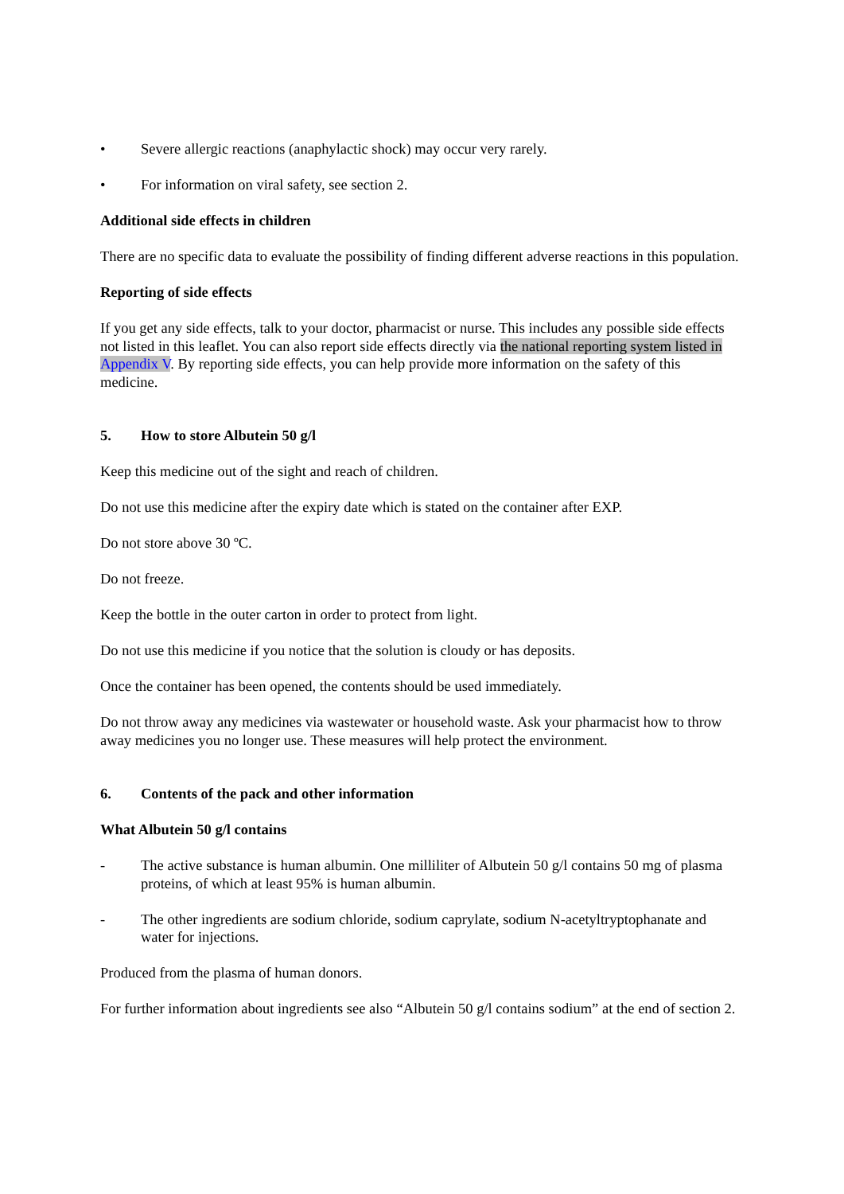• Severe allergic reactions (anaphylactic shock) may occur very rarely.
• For information on viral safety, see section 2.
Additional side effects in children
There are no specific data to evaluate the possibility of finding different adverse reactions in this population.
Reporting of side effects
If you get any side effects, talk to your doctor, pharmacist or nurse. This includes any possible side effects not listed in this leaflet. You can also report side effects directly via the national reporting system listed in Appendix V. By reporting side effects, you can help provide more information on the safety of this medicine.
5. How to store Albutein 50 g/l
Keep this medicine out of the sight and reach of children.
Do not use this medicine after the expiry date which is stated on the container after EXP.
Do not store above 30 ºC.
Do not freeze.
Keep the bottle in the outer carton in order to protect from light.
Do not use this medicine if you notice that the solution is cloudy or has deposits.
Once the container has been opened, the contents should be used immediately.
Do not throw away any medicines via wastewater or household waste. Ask your pharmacist how to throw away medicines you no longer use. These measures will help protect the environment.
6. Contents of the pack and other information
What Albutein 50 g/l contains
- The active substance is human albumin. One milliliter of Albutein 50 g/l contains 50 mg of plasma proteins, of which at least 95% is human albumin.
- The other ingredients are sodium chloride, sodium caprylate, sodium N-acetyltryptophanate and water for injections.
Produced from the plasma of human donors.
For further information about ingredients see also “Albutein 50 g/l contains sodium” at the end of section 2.